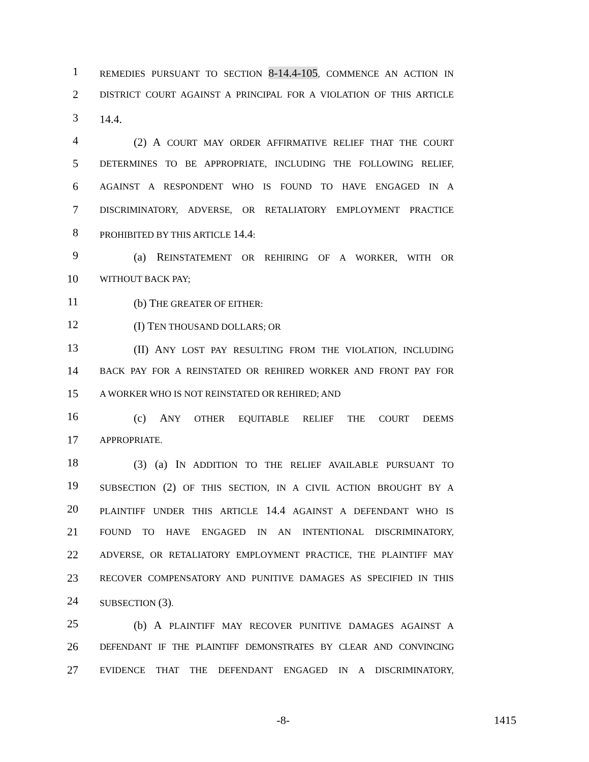1
REMEDIES PURSUANT TO SECTION 8-14.4-105, COMMENCE AN ACTION IN
2
DISTRICT COURT AGAINST A PRINCIPAL FOR A VIOLATION OF THIS ARTICLE
3
14.4.
4
(2) A COURT MAY ORDER AFFIRMATIVE RELIEF THAT THE COURT
5
DETERMINES TO BE APPROPRIATE, INCLUDING THE FOLLOWING RELIEF,
6
AGAINST A RESPONDENT WHO IS FOUND TO HAVE ENGAGED IN A
7
DISCRIMINATORY, ADVERSE, OR RETALIATORY EMPLOYMENT PRACTICE
8
PROHIBITED BY THIS ARTICLE 14.4:
9
(a) REINSTATEMENT OR REHIRING OF A WORKER, WITH OR
10
WITHOUT BACK PAY;
11
(b) THE GREATER OF EITHER:
12
(I) TEN THOUSAND DOLLARS; OR
13
(II) ANY LOST PAY RESULTING FROM THE VIOLATION, INCLUDING
14
BACK PAY FOR A REINSTATED OR REHIRED WORKER AND FRONT PAY FOR
15
A WORKER WHO IS NOT REINSTATED OR REHIRED; AND
16
(c) ANY OTHER EQUITABLE RELIEF THE COURT DEEMS
17
APPROPRIATE.
18
(3) (a) IN ADDITION TO THE RELIEF AVAILABLE PURSUANT TO
19
SUBSECTION (2) OF THIS SECTION, IN A CIVIL ACTION BROUGHT BY A
20
PLAINTIFF UNDER THIS ARTICLE 14.4 AGAINST A DEFENDANT WHO IS
21
FOUND TO HAVE ENGAGED IN AN INTENTIONAL DISCRIMINATORY,
22
ADVERSE, OR RETALIATORY EMPLOYMENT PRACTICE, THE PLAINTIFF MAY
23
RECOVER COMPENSATORY AND PUNITIVE DAMAGES AS SPECIFIED IN THIS
24
SUBSECTION (3).
25
(b) A PLAINTIFF MAY RECOVER PUNITIVE DAMAGES AGAINST A
26
DEFENDANT IF THE PLAINTIFF DEMONSTRATES BY CLEAR AND CONVINCING
27
EVIDENCE THAT THE DEFENDANT ENGAGED IN A DISCRIMINATORY,
-8- 1415